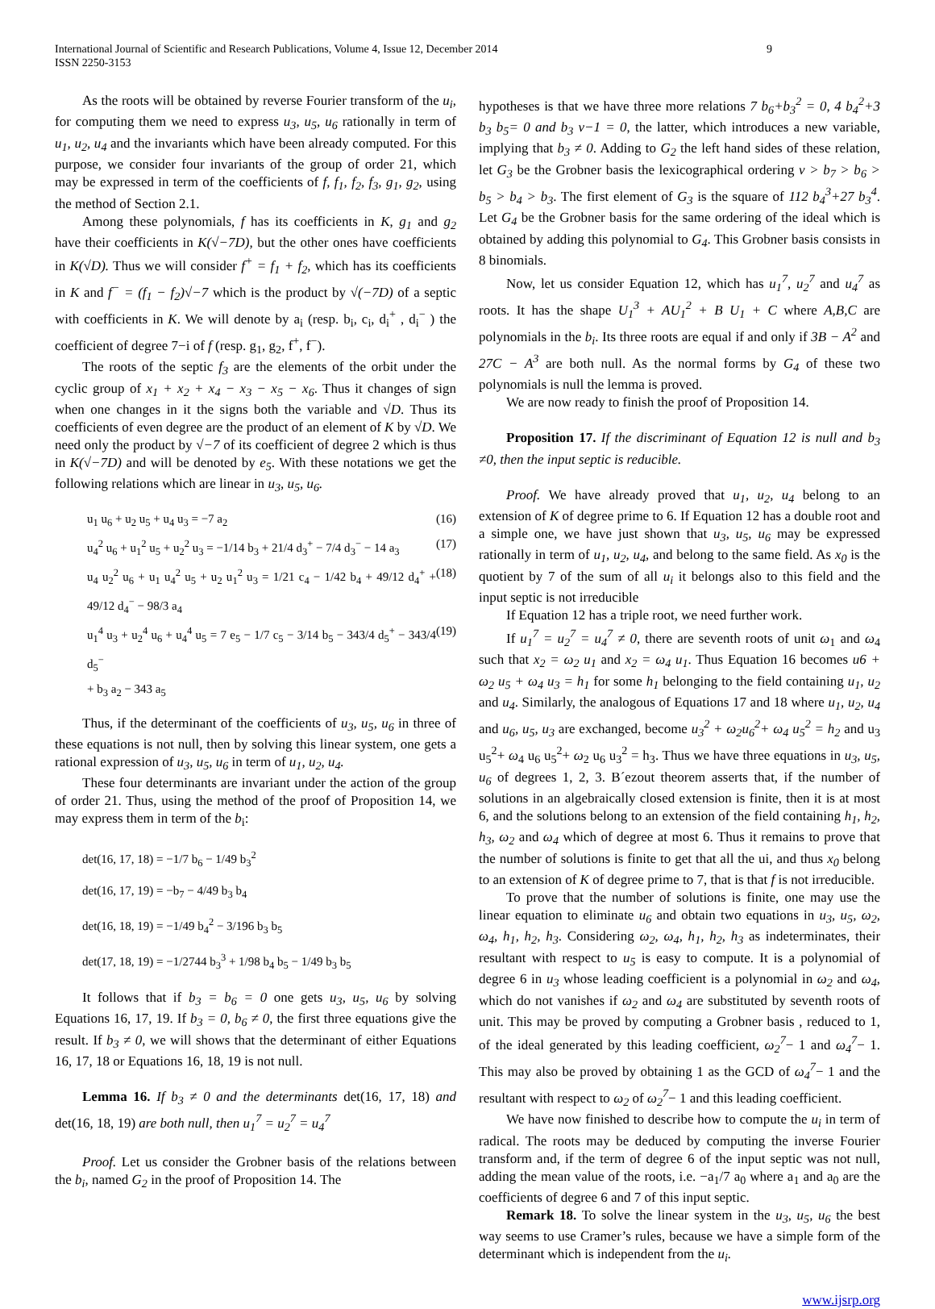International Journal of Scientific and Research Publications, Volume 4, Issue 12, December 2014
ISSN 2250-3153
9
As the roots will be obtained by reverse Fourier transform of the u<sub>i</sub>, for computing them we need to express u<sub>3</sub>, u<sub>5</sub>, u<sub>6</sub> rationally in term of u<sub>1</sub>, u<sub>2</sub>, u<sub>4</sub> and the invariants which have been already computed. For this purpose, we consider four invariants of the group of order 21, which may be expressed in term of the coefficients of f, f<sub>1</sub>, f<sub>2</sub>, f<sub>3</sub>, g<sub>1</sub>, g<sub>2</sub>, using the method of Section 2.1.
Among these polynomials, f has its coefficients in K, g<sub>1</sub> and g<sub>2</sub> have their coefficients in K(√−7D), but the other ones have coefficients in K(√D). Thus we will consider f<sup>+</sup> = f<sub>1</sub> + f<sub>2</sub>, which has its coefficients in K and f<sup>−</sup> = (f<sub>1</sub> − f<sub>2</sub>)√−7 which is the product by √(−7D) of a septic with coefficients in K. We will denote by a<sub>i</sub> (resp. b<sub>i</sub>, c<sub>i</sub>, d<sub>i</sub><sup>+</sup> , d<sub>i</sub><sup>−</sup> ) the coefficient of degree 7−i of f (resp. g<sub>1</sub>, g<sub>2</sub>, f<sup>+</sup>, f<sup>−</sup>).
The roots of the septic f<sub>3</sub> are the elements of the orbit under the cyclic group of x<sub>1</sub> + x<sub>2</sub> + x<sub>4</sub> − x<sub>3</sub> − x<sub>5</sub> − x<sub>6</sub>. Thus it changes of sign when one changes in it the signs both the variable and √D. Thus its coefficients of even degree are the product of an element of K by √D. We need only the product by √−7 of its coefficient of degree 2 which is thus in K(√−7D) and will be denoted by e<sub>5</sub>. With these notations we get the following relations which are linear in u<sub>3</sub>, u<sub>5</sub>, u<sub>6</sub>.
u<sub>1</sub> u<sub>6</sub> + u<sub>2</sub> u<sub>5</sub> + u<sub>4</sub> u<sub>3</sub> = −7 a<sub>2</sub> (16)
u<sub>4</sub><sup>2</sup> u<sub>6</sub> + u<sub>1</sub><sup>2</sup> u<sub>5</sub> + u<sub>2</sub><sup>2</sup> u<sub>3</sub> = −1/14 b<sub>3</sub> + 21/4 d<sub>3</sub><sup>+</sup> − 7/4 d<sub>3</sub><sup>−</sup> − 14 a<sub>3</sub> (17)
u<sub>4</sub> u<sub>2</sub><sup>2</sup> u<sub>6</sub> + u<sub>1</sub> u<sub>4</sub><sup>2</sup> u<sub>5</sub> + u<sub>2</sub> u<sub>1</sub><sup>2</sup> u<sub>3</sub> = 1/21 c<sub>4</sub> − 1/42 b<sub>4</sub> + 49/12 d<sub>4</sub><sup>+</sup> + 49/12 d<sub>4</sub><sup>−</sup> − 98/3 a<sub>4</sub> (18)
u<sub>1</sub><sup>4</sup> u<sub>3</sub> + u<sub>2</sub><sup>4</sup> u<sub>6</sub> + u<sub>4</sub><sup>4</sup> u<sub>5</sub> = 7 e<sub>5</sub> − 1/7 c<sub>5</sub> − 3/14 b<sub>5</sub> − 343/4 d<sub>5</sub><sup>+</sup> − 343/4 d<sub>5</sub><sup>−</sup>
+ b<sub>3</sub> a<sub>2</sub> − 343 a<sub>5</sub> (19)
Thus, if the determinant of the coefficients of u<sub>3</sub>, u<sub>5</sub>, u<sub>6</sub> in three of these equations is not null, then by solving this linear system, one gets a rational expression of u<sub>3</sub>, u<sub>5</sub>, u<sub>6</sub> in term of u<sub>1</sub>, u<sub>2</sub>, u<sub>4</sub>.
These four determinants are invariant under the action of the group of order 21. Thus, using the method of the proof of Proposition 14, we may express them in term of the b<sub>i</sub>:
det(16, 17, 18) = −1/7 b<sub>6</sub> − 1/49 b<sub>3</sub><sup>2</sup>
det(16, 17, 19) = −b<sub>7</sub> − 4/49 b<sub>3</sub> b<sub>4</sub>
det(16, 18, 19) = −1/49 b<sub>4</sub><sup>2</sup> − 3/196 b<sub>3</sub> b<sub>5</sub>
det(17, 18, 19) = −1/2744 b<sub>3</sub><sup>3</sup> + 1/98 b<sub>4</sub> b<sub>5</sub> − 1/49 b<sub>3</sub> b<sub>5</sub>
It follows that if b<sub>3</sub> = b<sub>6</sub> = 0 one gets u<sub>3</sub>, u<sub>5</sub>, u<sub>6</sub> by solving Equations 16, 17, 19. If b<sub>3</sub> = 0, b<sub>6</sub> ≠ 0, the first three equations give the result. If b<sub>3</sub> ≠ 0, we will shows that the determinant of either Equations 16, 17, 18 or Equations 16, 18, 19 is not null.
Lemma 16. If b<sub>3</sub> ≠ 0 and the determinants det(16, 17, 18) and det(16, 18, 19) are both null, then u<sub>1</sub><sup>7</sup> = u<sub>2</sub><sup>7</sup> = u<sub>4</sub><sup>7</sup>
Proof. Let us consider the Grobner basis of the relations between the b<sub>i</sub>, named G<sub>2</sub> in the proof of Proposition 14. The
hypotheses is that we have three more relations 7 b<sub>6</sub>+b<sub>3</sub><sup>2</sup> = 0, 4 b<sub>4</sub><sup>2</sup>+3 b<sub>3</sub> b<sub>5</sub>= 0 and b<sub>3</sub> v−1 = 0, the latter, which introduces a new variable, implying that b<sub>3</sub> ≠ 0. Adding to G<sub>2</sub> the left hand sides of these relation, let G<sub>3</sub> be the Grobner basis the lexicographical ordering v > b<sub>7</sub> > b<sub>6</sub> > b<sub>5</sub> > b<sub>4</sub> > b<sub>3</sub>. The first element of G<sub>3</sub> is the square of 112 b<sub>4</sub><sup>3</sup>+27 b<sub>3</sub><sup>4</sup>. Let G<sub>4</sub> be the Grobner basis for the same ordering of the ideal which is obtained by adding this polynomial to G<sub>4</sub>. This Grobner basis consists in 8 binomials.
Now, let us consider Equation 12, which has u<sub>1</sub><sup>7</sup>, u<sub>2</sub><sup>7</sup> and u<sub>4</sub><sup>7</sup> as roots. It has the shape U<sub>1</sub><sup>3</sup> + AU<sub>1</sub><sup>2</sup> + B U<sub>1</sub> + C where A,B,C are polynomials in the b<sub>i</sub>. Its three roots are equal if and only if 3B − A<sup>2</sup> and 27C − A<sup>3</sup> are both null. As the normal forms by G<sub>4</sub> of these two polynomials is null the lemma is proved.
We are now ready to finish the proof of Proposition 14.
Proposition 17. If the discriminant of Equation 12 is null and b<sub>3</sub> ≠0, then the input septic is reducible.
Proof. We have already proved that u<sub>1</sub>, u<sub>2</sub>, u<sub>4</sub> belong to an extension of K of degree prime to 6. If Equation 12 has a double root and a simple one, we have just shown that u<sub>3</sub>, u<sub>5</sub>, u<sub>6</sub> may be expressed rationally in term of u<sub>1</sub>, u<sub>2</sub>, u<sub>4</sub>, and belong to the same field. As x<sub>0</sub> is the quotient by 7 of the sum of all u<sub>i</sub> it belongs also to this field and the input septic is not irreducible
If Equation 12 has a triple root, we need further work.
If u<sub>1</sub><sup>7</sup> = u<sub>2</sub><sup>7</sup> = u<sub>4</sub><sup>7</sup> ≠ 0, there are seventh roots of unit ω<sub>1</sub> and ω<sub>4</sub> such that x<sub>2</sub> = ω<sub>2</sub> u<sub>1</sub> and x<sub>2</sub> = ω<sub>4</sub> u<sub>1</sub>. Thus Equation 16 becomes u6 + ω<sub>2</sub> u<sub>5</sub> + ω<sub>4</sub> u<sub>3</sub> = h<sub>1</sub> for some h<sub>1</sub> belonging to the field containing u<sub>1</sub>, u<sub>2</sub> and u<sub>4</sub>. Similarly, the analogous of Equations 17 and 18 where u<sub>1</sub>, u<sub>2</sub>, u<sub>4</sub> and u<sub>6</sub>, u<sub>5</sub>, u<sub>3</sub> are exchanged, become u<sub>3</sub><sup>2</sup> + ω<sub>2</sub>u<sub>6</sub><sup>2</sup>+ ω<sub>4</sub> u<sub>5</sub><sup>2</sup> = h<sub>2</sub> and u<sub>3</sub> u<sub>5</sub><sup>2</sup>+ ω<sub>4</sub> u<sub>6</sub> u<sub>5</sub><sup>2</sup>+ ω<sub>2</sub> u<sub>6</sub> u<sub>3</sub><sup>2</sup> = h<sub>3</sub>. Thus we have three equations in u<sub>3</sub>, u<sub>5</sub>, u<sub>6</sub> of degrees 1, 2, 3. B´ezout theorem asserts that, if the number of solutions in an algebraically closed extension is finite, then it is at most 6, and the solutions belong to an extension of the field containing h<sub>1</sub>, h<sub>2</sub>, h<sub>3</sub>, ω<sub>2</sub> and ω<sub>4</sub> which of degree at most 6. Thus it remains to prove that the number of solutions is finite to get that all the ui, and thus x<sub>0</sub> belong to an extension of K of degree prime to 7, that is that f is not irreducible.
To prove that the number of solutions is finite, one may use the linear equation to eliminate u<sub>6</sub> and obtain two equations in u<sub>3</sub>, u<sub>5</sub>, ω<sub>2</sub>, ω<sub>4</sub>, h<sub>1</sub>, h<sub>2</sub>, h<sub>3</sub>. Considering ω<sub>2</sub>, ω<sub>4</sub>, h<sub>1</sub>, h<sub>2</sub>, h<sub>3</sub> as indeterminates, their resultant with respect to u<sub>5</sub> is easy to compute. It is a polynomial of degree 6 in u<sub>3</sub> whose leading coefficient is a polynomial in ω<sub>2</sub> and ω<sub>4</sub>, which do not vanishes if ω<sub>2</sub> and ω<sub>4</sub> are substituted by seventh roots of unit. This may be proved by computing a Grobner basis , reduced to 1, of the ideal generated by this leading coefficient, ω<sub>2</sub><sup>7</sup>− 1 and ω<sub>4</sub><sup>7</sup>− 1. This may also be proved by obtaining 1 as the GCD of ω<sub>4</sub><sup>7</sup>− 1 and the resultant with respect to ω<sub>2</sub> of ω<sub>2</sub><sup>7</sup>− 1 and this leading coefficient.
We have now finished to describe how to compute the u<sub>i</sub> in term of radical. The roots may be deduced by computing the inverse Fourier transform and, if the term of degree 6 of the input septic was not null, adding the mean value of the roots, i.e. −a<sub>1</sub>/7 a<sub>0</sub> where a<sub>1</sub> and a<sub>0</sub> are the coefficients of degree 6 and 7 of this input septic.
Remark 18. To solve the linear system in the u<sub>3</sub>, u<sub>5</sub>, u<sub>6</sub> the best way seems to use Cramer’s rules, because we have a simple form of the determinant which is independent from the u<sub>i</sub>.
www.ijsrp.org